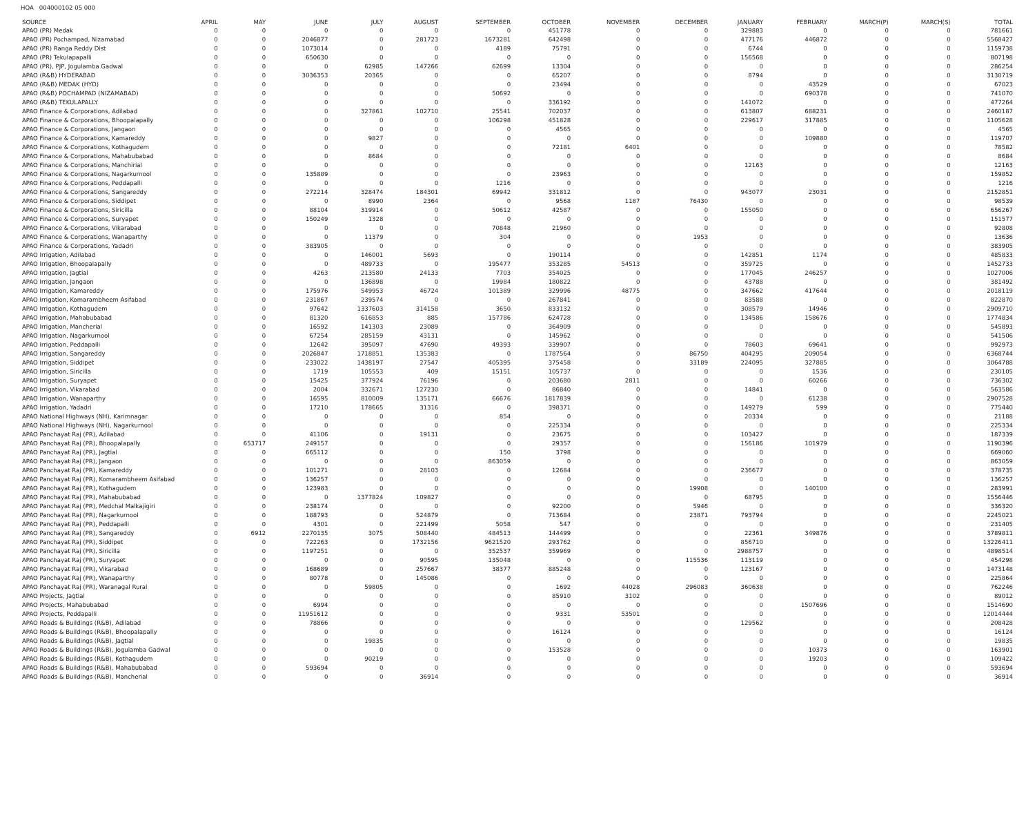HOA 004000102 05 000
| SOURCE | APRIL | MAY | JUNE | JULY | AUGUST | SEPTEMBER | OCTOBER | NOVEMBER | DECEMBER | JANUARY | FEBRUARY | MARCH(P) | MARCH(S) | TOTAL |
| --- | --- | --- | --- | --- | --- | --- | --- | --- | --- | --- | --- | --- | --- | --- |
| APAO (PR) Medak | 0 | 0 | 0 | 0 | 0 | 0 | 451778 | 0 | 0 | 329883 | 0 | 0 | 0 | 781661 |
| APAO (PR) Pochampad, Nizamabad | 0 | 0 | 2046877 | 0 | 281723 | 1673281 | 642498 | 0 | 0 | 477176 | 446872 | 0 | 0 | 5568427 |
| APAO (PR) Ranga Reddy Dist | 0 | 0 | 1073014 | 0 | 0 | 4189 | 75791 | 0 | 0 | 6744 | 0 | 0 | 0 | 1159738 |
| APAO (PR) Tekulapapalli | 0 | 0 | 650630 | 0 | 0 | 0 | 0 | 0 | 0 | 156568 | 0 | 0 | 0 | 807198 |
| APAO (PR), PJP, Jogulamba Gadwal | 0 | 0 | 0 | 62985 | 147266 | 62699 | 13304 | 0 | 0 | 0 | 0 | 0 | 0 | 286254 |
| APAO (R&B) HYDERABAD | 0 | 0 | 3036353 | 20365 | 0 | 0 | 65207 | 0 | 0 | 8794 | 0 | 0 | 0 | 3130719 |
| APAO (R&B) MEDAK (HYD) | 0 | 0 | 0 | 0 | 0 | 0 | 23494 | 0 | 0 | 0 | 43529 | 0 | 0 | 67023 |
| APAO (R&B) POCHAMPAD (NIZAMABAD) | 0 | 0 | 0 | 0 | 0 | 50692 | 0 | 0 | 0 | 0 | 690378 | 0 | 0 | 741070 |
| APAO (R&B) TEKULAPALLY | 0 | 0 | 0 | 0 | 0 | 0 | 336192 | 0 | 0 | 141072 | 0 | 0 | 0 | 477264 |
| APAO Finance & Corporations, Adilabad | 0 | 0 | 0 | 327861 | 102710 | 25541 | 702037 | 0 | 0 | 613807 | 688231 | 0 | 0 | 2460187 |
| APAO Finance & Corporations, Bhoopalapally | 0 | 0 | 0 | 0 | 0 | 106298 | 451828 | 0 | 0 | 229617 | 317885 | 0 | 0 | 1105628 |
| APAO Finance & Corporations, Jangaon | 0 | 0 | 0 | 0 | 0 | 0 | 4565 | 0 | 0 | 0 | 0 | 0 | 0 | 4565 |
| APAO Finance & Corporations, Kamareddy | 0 | 0 | 0 | 9827 | 0 | 0 | 0 | 0 | 0 | 0 | 109880 | 0 | 0 | 119707 |
| APAO Finance & Corporations, Kothagudem | 0 | 0 | 0 | 0 | 0 | 0 | 72181 | 6401 | 0 | 0 | 0 | 0 | 0 | 78582 |
| APAO Finance & Corporations, Mahabubabad | 0 | 0 | 0 | 8684 | 0 | 0 | 0 | 0 | 0 | 0 | 0 | 0 | 0 | 8684 |
| APAO Finance & Corporations, Manchirial | 0 | 0 | 0 | 0 | 0 | 0 | 0 | 0 | 0 | 12163 | 0 | 0 | 0 | 12163 |
| APAO Finance & Corporations, Nagarkurnool | 0 | 0 | 135889 | 0 | 0 | 0 | 23963 | 0 | 0 | 0 | 0 | 0 | 0 | 159852 |
| APAO Finance & Corporations, Peddapalli | 0 | 0 | 0 | 0 | 0 | 1216 | 0 | 0 | 0 | 0 | 0 | 0 | 0 | 1216 |
| APAO Finance & Corporations, Sangareddy | 0 | 0 | 272214 | 328474 | 184301 | 69942 | 331812 | 0 | 0 | 943077 | 23031 | 0 | 0 | 2152851 |
| APAO Finance & Corporations, Siddipet | 0 | 0 | 0 | 8990 | 2364 | 0 | 9568 | 1187 | 76430 | 0 | 0 | 0 | 0 | 98539 |
| APAO Finance & Corporations, Siricilla | 0 | 0 | 88104 | 319914 | 0 | 50612 | 42587 | 0 | 0 | 155050 | 0 | 0 | 0 | 656267 |
| APAO Finance & Corporations, Suryapet | 0 | 0 | 150249 | 1328 | 0 | 0 | 0 | 0 | 0 | 0 | 0 | 0 | 0 | 151577 |
| APAO Finance & Corporations, Vikarabad | 0 | 0 | 0 | 0 | 0 | 70848 | 21960 | 0 | 0 | 0 | 0 | 0 | 0 | 92808 |
| APAO Finance & Corporations, Wanaparthy | 0 | 0 | 0 | 11379 | 0 | 304 | 0 | 0 | 1953 | 0 | 0 | 0 | 0 | 13636 |
| APAO Finance & Corporations, Yadadri | 0 | 0 | 383905 | 0 | 0 | 0 | 0 | 0 | 0 | 0 | 0 | 0 | 0 | 383905 |
| APAO Irrigation, Adilabad | 0 | 0 | 0 | 146001 | 5693 | 0 | 190114 | 0 | 0 | 142851 | 1174 | 0 | 0 | 485833 |
| APAO Irrigation, Bhoopalapally | 0 | 0 | 0 | 489733 | 0 | 195477 | 353285 | 54513 | 0 | 359725 | 0 | 0 | 0 | 1452733 |
| APAO Irrigation, Jagtial | 0 | 0 | 4263 | 213580 | 24133 | 7703 | 354025 | 0 | 0 | 177045 | 246257 | 0 | 0 | 1027006 |
| APAO Irrigation, Jangaon | 0 | 0 | 0 | 136898 | 0 | 19984 | 180822 | 0 | 0 | 43788 | 0 | 0 | 0 | 381492 |
| APAO Irrigation, Kamareddy | 0 | 0 | 175976 | 549953 | 46724 | 101389 | 329996 | 48775 | 0 | 347662 | 417644 | 0 | 0 | 2018119 |
| APAO Irrigation, Komarambheem Asifabad | 0 | 0 | 231867 | 239574 | 0 | 0 | 267841 | 0 | 0 | 83588 | 0 | 0 | 0 | 822870 |
| APAO Irrigation, Kothagudem | 0 | 0 | 97642 | 1337603 | 314158 | 3650 | 833132 | 0 | 0 | 308579 | 14946 | 0 | 0 | 2909710 |
| APAO Irrigation, Mahabubabad | 0 | 0 | 81320 | 616853 | 885 | 157786 | 624728 | 0 | 0 | 134586 | 158676 | 0 | 0 | 1774834 |
| APAO Irrigation, Mancherial | 0 | 0 | 16592 | 141303 | 23089 | 0 | 364909 | 0 | 0 | 0 | 0 | 0 | 0 | 545893 |
| APAO Irrigation, Nagarkurnool | 0 | 0 | 67254 | 285159 | 43131 | 0 | 145962 | 0 | 0 | 0 | 0 | 0 | 0 | 541506 |
| APAO Irrigation, Peddapalli | 0 | 0 | 12642 | 395097 | 47690 | 49393 | 339907 | 0 | 0 | 78603 | 69641 | 0 | 0 | 992973 |
| APAO Irrigation, Sangareddy | 0 | 0 | 2026847 | 1718851 | 135383 | 0 | 1787564 | 0 | 86750 | 404295 | 209054 | 0 | 0 | 6368744 |
| APAO Irrigation, Siddipet | 0 | 0 | 233022 | 1438197 | 27547 | 405395 | 375458 | 0 | 33189 | 224095 | 327885 | 0 | 0 | 3064788 |
| APAO Irrigation, Siricilla | 0 | 0 | 1719 | 105553 | 409 | 15151 | 105737 | 0 | 0 | 0 | 1536 | 0 | 0 | 230105 |
| APAO Irrigation, Suryapet | 0 | 0 | 15425 | 377924 | 76196 | 0 | 203680 | 2811 | 0 | 0 | 60266 | 0 | 0 | 736302 |
| APAO Irrigation, Vikarabad | 0 | 0 | 2004 | 332671 | 127230 | 0 | 86840 | 0 | 0 | 14841 | 0 | 0 | 0 | 563586 |
| APAO Irrigation, Wanaparthy | 0 | 0 | 16595 | 810009 | 135171 | 66676 | 1817839 | 0 | 0 | 0 | 61238 | 0 | 0 | 2907528 |
| APAO Irrigation, Yadadri | 0 | 0 | 17210 | 178665 | 31316 | 0 | 398371 | 0 | 0 | 149279 | 599 | 0 | 0 | 775440 |
| APAO National Highways (NH), Karimnagar | 0 | 0 | 0 | 0 | 0 | 854 | 0 | 0 | 0 | 20334 | 0 | 0 | 0 | 21188 |
| APAO National Highways (NH), Nagarkurnool | 0 | 0 | 0 | 0 | 0 | 0 | 225334 | 0 | 0 | 0 | 0 | 0 | 0 | 225334 |
| APAO Panchayat Raj (PR), Adilabad | 0 | 0 | 41106 | 0 | 19131 | 0 | 23675 | 0 | 0 | 103427 | 0 | 0 | 0 | 187339 |
| APAO Panchayat Raj (PR), Bhoopalapally | 0 | 653717 | 249157 | 0 | 0 | 0 | 29357 | 0 | 0 | 156186 | 101979 | 0 | 0 | 1190396 |
| APAO Panchayat Raj (PR), Jagtial | 0 | 0 | 665112 | 0 | 0 | 150 | 3798 | 0 | 0 | 0 | 0 | 0 | 0 | 669060 |
| APAO Panchayat Raj (PR), Jangaon | 0 | 0 | 0 | 0 | 0 | 863059 | 0 | 0 | 0 | 0 | 0 | 0 | 0 | 863059 |
| APAO Panchayat Raj (PR), Kamareddy | 0 | 0 | 101271 | 0 | 28103 | 0 | 12684 | 0 | 0 | 236677 | 0 | 0 | 0 | 378735 |
| APAO Panchayat Raj (PR), Komarambheem Asifabad | 0 | 0 | 136257 | 0 | 0 | 0 | 0 | 0 | 0 | 0 | 0 | 0 | 0 | 136257 |
| APAO Panchayat Raj (PR), Kothagudem | 0 | 0 | 123983 | 0 | 0 | 0 | 0 | 0 | 19908 | 0 | 140100 | 0 | 0 | 283991 |
| APAO Panchayat Raj (PR), Mahabubabad | 0 | 0 | 0 | 1377824 | 109827 | 0 | 0 | 0 | 0 | 68795 | 0 | 0 | 0 | 1556446 |
| APAO Panchayat Raj (PR), Medchal Malkajigiri | 0 | 0 | 238174 | 0 | 0 | 0 | 92200 | 0 | 5946 | 0 | 0 | 0 | 0 | 336320 |
| APAO Panchayat Raj (PR), Nagarkurnool | 0 | 0 | 188793 | 0 | 524879 | 0 | 713684 | 0 | 23871 | 793794 | 0 | 0 | 0 | 2245021 |
| APAO Panchayat Raj (PR), Peddapalli | 0 | 0 | 4301 | 0 | 221499 | 5058 | 547 | 0 | 0 | 0 | 0 | 0 | 0 | 231405 |
| APAO Panchayat Raj (PR), Sangareddy | 0 | 6912 | 2270135 | 3075 | 508440 | 484513 | 144499 | 0 | 0 | 22361 | 349876 | 0 | 0 | 3789811 |
| APAO Panchayat Raj (PR), Siddipet | 0 | 0 | 722263 | 0 | 1732156 | 9621520 | 293762 | 0 | 0 | 856710 | 0 | 0 | 0 | 13226411 |
| APAO Panchayat Raj (PR), Siricilla | 0 | 0 | 1197251 | 0 | 0 | 352537 | 359969 | 0 | 0 | 2988757 | 0 | 0 | 0 | 4898514 |
| APAO Panchayat Raj (PR), Suryapet | 0 | 0 | 0 | 0 | 90595 | 135048 | 0 | 0 | 115536 | 113119 | 0 | 0 | 0 | 454298 |
| APAO Panchayat Raj (PR), Vikarabad | 0 | 0 | 168689 | 0 | 257667 | 38377 | 885248 | 0 | 0 | 123167 | 0 | 0 | 0 | 1473148 |
| APAO Panchayat Raj (PR), Wanaparthy | 0 | 0 | 80778 | 0 | 145086 | 0 | 0 | 0 | 0 | 0 | 0 | 0 | 0 | 225864 |
| APAO Panchayat Raj (PR), Waranagal Rural | 0 | 0 | 0 | 59805 | 0 | 0 | 1692 | 44028 | 296083 | 360638 | 0 | 0 | 0 | 762246 |
| APAO Projects, Jagtial | 0 | 0 | 0 | 0 | 0 | 0 | 85910 | 3102 | 0 | 0 | 0 | 0 | 0 | 89012 |
| APAO Projects, Mahabubabad | 0 | 0 | 6994 | 0 | 0 | 0 | 0 | 0 | 0 | 0 | 1507696 | 0 | 0 | 1514690 |
| APAO Projects, Peddapalli | 0 | 0 | 11951612 | 0 | 0 | 0 | 9331 | 53501 | 0 | 0 | 0 | 0 | 0 | 12014444 |
| APAO Roads & Buildings (R&B), Adilabad | 0 | 0 | 78866 | 0 | 0 | 0 | 0 | 0 | 0 | 129562 | 0 | 0 | 0 | 208428 |
| APAO Roads & Buildings (R&B), Bhoopalapally | 0 | 0 | 0 | 0 | 0 | 0 | 16124 | 0 | 0 | 0 | 0 | 0 | 0 | 16124 |
| APAO Roads & Buildings (R&B), Jagtial | 0 | 0 | 0 | 19835 | 0 | 0 | 0 | 0 | 0 | 0 | 0 | 0 | 0 | 19835 |
| APAO Roads & Buildings (R&B), Jogulamba Gadwal | 0 | 0 | 0 | 0 | 0 | 0 | 153528 | 0 | 0 | 0 | 10373 | 0 | 0 | 163901 |
| APAO Roads & Buildings (R&B), Kothagudem | 0 | 0 | 0 | 90219 | 0 | 0 | 0 | 0 | 0 | 0 | 19203 | 0 | 0 | 109422 |
| APAO Roads & Buildings (R&B), Mahabubabad | 0 | 0 | 593694 | 0 | 0 | 0 | 0 | 0 | 0 | 0 | 0 | 0 | 0 | 593694 |
| APAO Roads & Buildings (R&B), Mancherial | 0 | 0 | 0 | 0 | 36914 | 0 | 0 | 0 | 0 | 0 | 0 | 0 | 0 | 36914 |